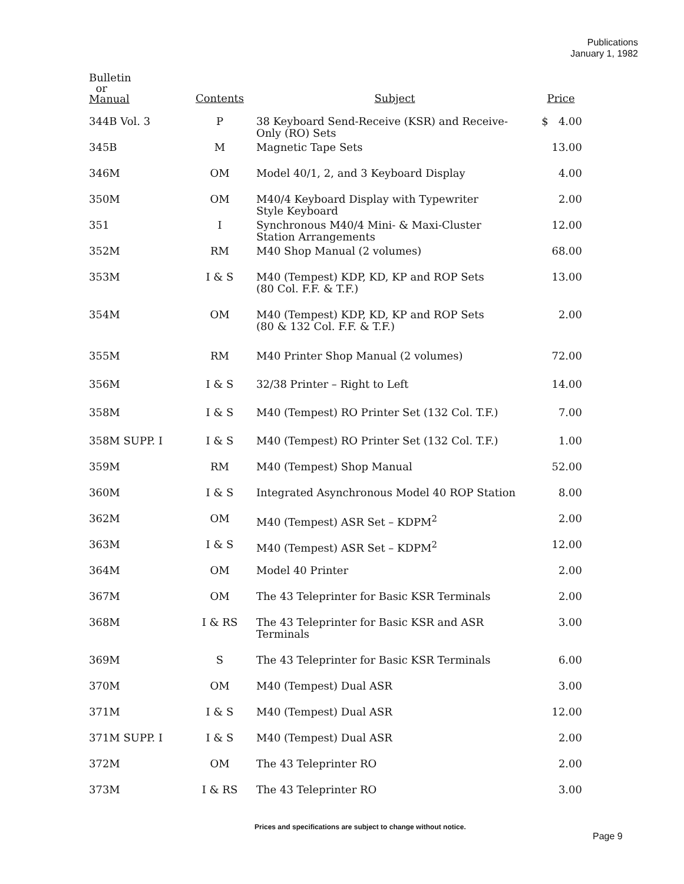Publications
January 1, 1982
| Bulletin or Manual | Contents | Subject | Price |
| --- | --- | --- | --- |
| 344B Vol. 3 | P | 38 Keyboard Send-Receive (KSR) and Receive- Only (RO) Sets | $ 4.00 |
| 345B | M | Magnetic Tape Sets | 13.00 |
| 346M | OM | Model 40/1, 2, and 3 Keyboard Display | 4.00 |
| 350M | OM | M40/4 Keyboard Display with Typewriter Style Keyboard | 2.00 |
| 351 | I | Synchronous M40/4 Mini- & Maxi-Cluster Station Arrangements | 12.00 |
| 352M | RM | M40 Shop Manual (2 volumes) | 68.00 |
| 353M | I & S | M40 (Tempest) KDP, KD, KP and ROP Sets (80 Col. F.F. & T.F.) | 13.00 |
| 354M | OM | M40 (Tempest) KDP, KD, KP and ROP Sets (80 & 132 Col. F.F. & T.F.) | 2.00 |
| 355M | RM | M40 Printer Shop Manual (2 volumes) | 72.00 |
| 356M | I & S | 32/38 Printer – Right to Left | 14.00 |
| 358M | I & S | M40 (Tempest) RO Printer Set (132 Col. T.F.) | 7.00 |
| 358M SUPP. I | I & S | M40 (Tempest) RO Printer Set (132 Col. T.F.) | 1.00 |
| 359M | RM | M40 (Tempest) Shop Manual | 52.00 |
| 360M | I & S | Integrated Asynchronous Model 40 ROP Station | 8.00 |
| 362M | OM | M40 (Tempest) ASR Set – KDPM<sup>2</sup> | 2.00 |
| 363M | I & S | M40 (Tempest) ASR Set – KDPM<sup>2</sup> | 12.00 |
| 364M | OM | Model 40 Printer | 2.00 |
| 367M | OM | The 43 Teleprinter for Basic KSR Terminals | 2.00 |
| 368M | I & RS | The 43 Teleprinter for Basic KSR and ASR Terminals | 3.00 |
| 369M | S | The 43 Teleprinter for Basic KSR Terminals | 6.00 |
| 370M | OM | M40 (Tempest) Dual ASR | 3.00 |
| 371M | I & S | M40 (Tempest) Dual ASR | 12.00 |
| 371M SUPP. I | I & S | M40 (Tempest) Dual ASR | 2.00 |
| 372M | OM | The 43 Teleprinter RO | 2.00 |
| 373M | I & RS | The 43 Teleprinter RO | 3.00 |
Prices and specifications are subject to change without notice.
Page 9